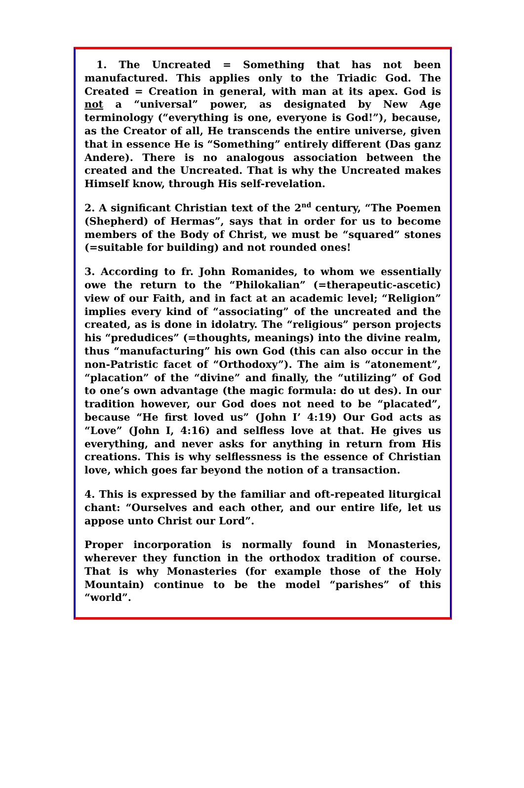1. The Uncreated = Something that has not been manufactured. This applies only to the Triadic God. The Created = Creation in general, with man at its apex. God is not a “universal” power, as designated by New Age terminology (“everything is one, everyone is God!”), because, as the Creator of all, He transcends the entire universe, given that in essence He is “Something” entirely different (Das ganz Andere). There is no analogous association between the created and the Uncreated. That is why the Uncreated makes Himself know, through His self-revelation.
2. A significant Christian text of the 2<sup>nd</sup> century, “The Poemen (Shepherd) of Hermas”, says that in order for us to become members of the Body of Christ, we must be “squared” stones (=suitable for building) and not rounded ones!
3. According to fr. John Romanides, to whom we essentially owe the return to the “Philokalian” (=therapeutic-ascetic) view of our Faith, and in fact at an academic level; “Religion” implies every kind of “associating” of the uncreated and the created, as is done in idolatry. The “religious” person projects his “predudices” (=thoughts, meanings) into the divine realm, thus “manufacturing” his own God (this can also occur in the non-Patristic facet of “Orthodoxy”). The aim is “atonement”, “placation” of the “divine” and finally, the “utilizing” of God to one’s own advantage (the magic formula: do ut des). In our tradition however, our God does not need to be “placated”, because “He first loved us” (John I’ 4:19) Our God acts as “Love” (John I, 4:16) and selfless love at that. He gives us everything, and never asks for anything in return from His creations. This is why selflessness is the essence of Christian love, which goes far beyond the notion of a transaction.
4. This is expressed by the familiar and oft-repeated liturgical chant: “Ourselves and each other, and our entire life, let us appose unto Christ our Lord”.
Proper incorporation is normally found in Monasteries, wherever they function in the orthodox tradition of course. That is why Monasteries (for example those of the Holy Mountain) continue to be the model “parishes” of this “world”.